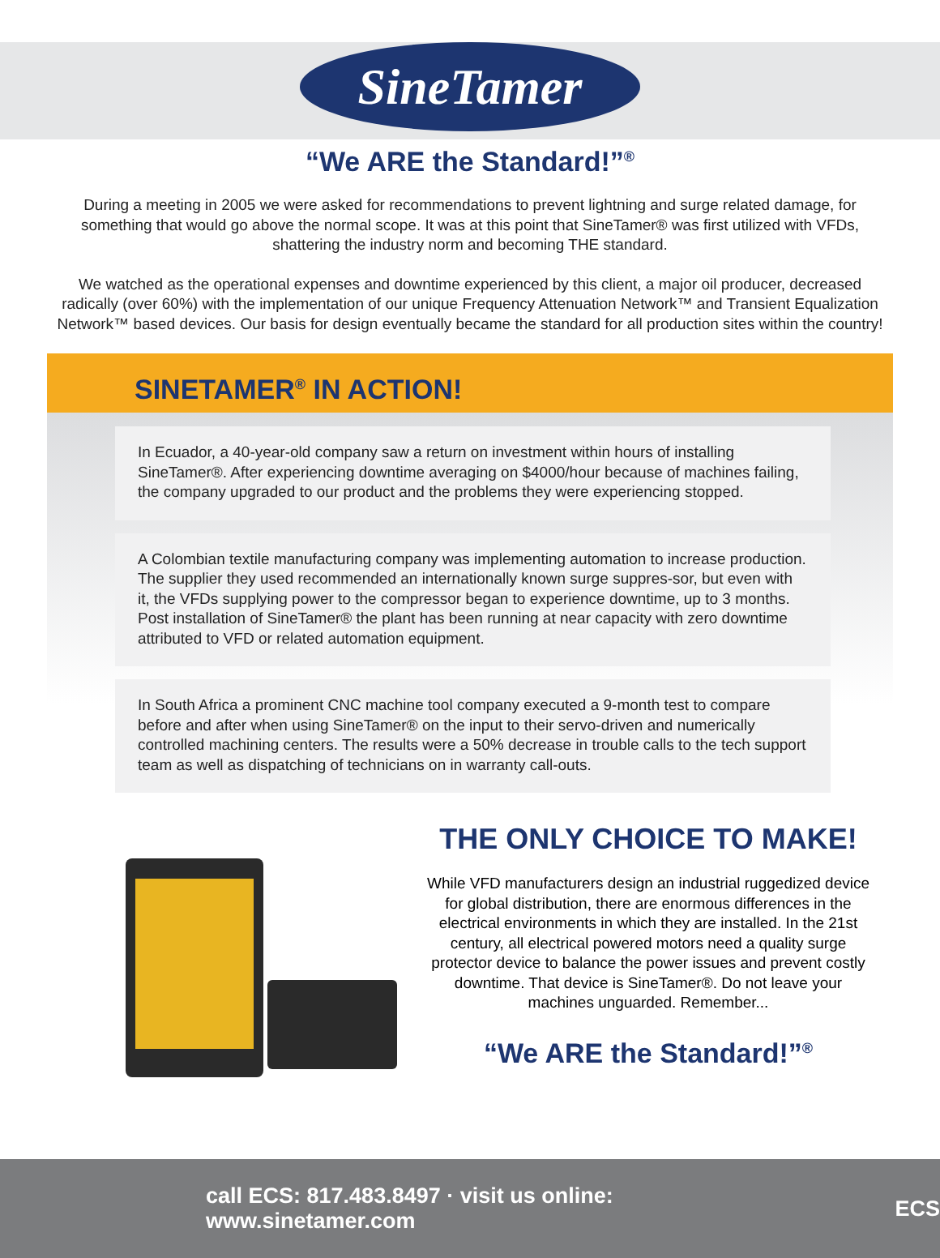SineTamer
“We ARE the Standard!”<sup>®</sup>
During a meeting in 2005 we were asked for recommendations to prevent lightning and surge related damage, for something that would go above the normal scope. It was at this point that SineTamer® was first utilized with VFDs, shattering the industry norm and becoming THE standard.
We watched as the operational expenses and downtime experienced by this client, a major oil producer, decreased radically (over 60%) with the implementation of our unique Frequency Attenuation Network™ and Transient Equalization Network™ based devices. Our basis for design eventually became the standard for all production sites within the country!
SINETAMER<sup>®</sup> IN ACTION!
In Ecuador, a 40-year-old company saw a return on investment within hours of installing SineTamer®. After experiencing downtime averaging on $4000/hour because of machines failing, the company upgraded to our product and the problems they were experiencing stopped.
A Colombian textile manufacturing company was implementing automation to increase production. The supplier they used recommended an internationally known surge suppres-sor, but even with it, the VFDs supplying power to the compressor began to experience downtime, up to 3 months. Post installation of SineTamer® the plant has been running at near capacity with zero downtime attributed to VFD or related automation equipment.
In South Africa a prominent CNC machine tool company executed a 9-month test to compare before and after when using SineTamer® on the input to their servo-driven and numerically controlled machining centers. The results were a 50% decrease in trouble calls to the tech support team as well as dispatching of technicians on in warranty call-outs.
THE ONLY CHOICE TO MAKE!
While VFD manufacturers design an industrial ruggedized device for global distribution, there are enormous differences in the electrical environments in which they are installed. In the 21st century, all electrical powered motors need a quality surge protector device to balance the power issues and prevent costly downtime. That device is SineTamer®. Do not leave your machines unguarded. Remember...
“We ARE the Standard!”<sup>®</sup>
call ECS: 817.483.8497 · visit us online: www.sinetamer.com ECS